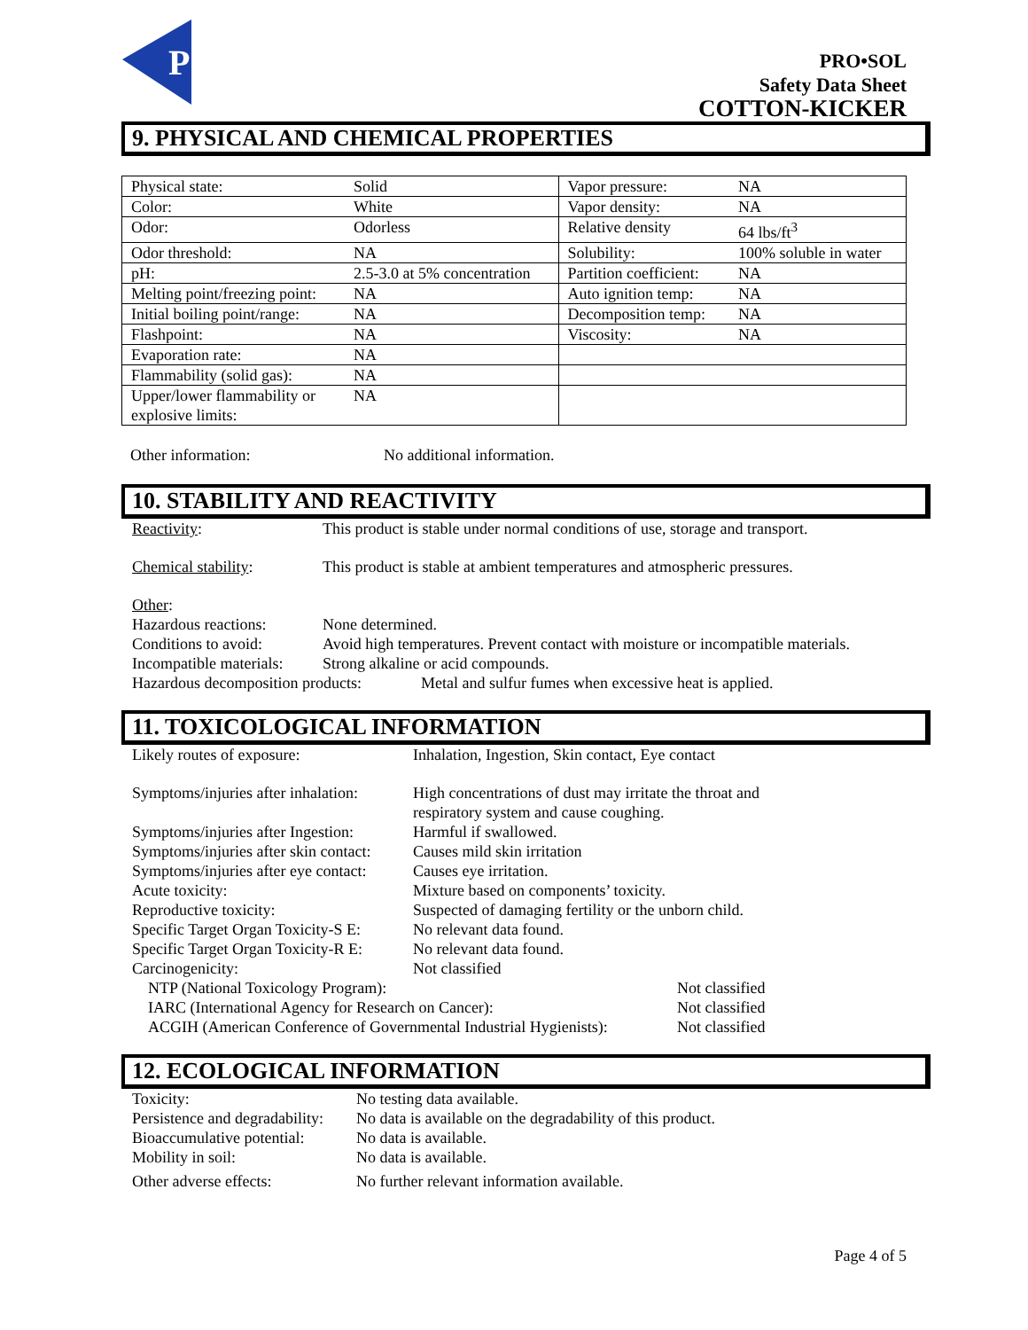P
PRO•SOL
Safety Data Sheet
COTTON-KICKER
9. PHYSICAL AND CHEMICAL PROPERTIES
| Physical state: | Solid | Vapor pressure: | NA |
| Color: | White | Vapor density: | NA |
| Odor: | Odorless | Relative density | 64 lbs/ft<sup>3</sup> |
| Odor threshold: | NA | Solubility: | 100% soluble in water |
| pH: | 2.5-3.0 at 5% concentration | Partition coefficient: | NA |
| Melting point/freezing point: | NA | Auto ignition temp: | NA |
| Initial boiling point/range: | NA | Decomposition temp: | NA |
| Flashpoint: | NA | Viscosity: | NA |
| Evaporation rate: | NA | | |
| Flammability (solid gas): | NA | | |
| Upper/lower flammability or explosive limits: | NA | | |
Other information: No additional information.
10. STABILITY AND REACTIVITY
Reactivity: This product is stable under normal conditions of use, storage and transport.
Chemical stability: This product is stable at ambient temperatures and atmospheric pressures.
Other:
Hazardous reactions: None determined.
Conditions to avoid: Avoid high temperatures. Prevent contact with moisture or incompatible materials.
Incompatible materials: Strong alkaline or acid compounds.
Hazardous decomposition products: Metal and sulfur fumes when excessive heat is applied.
11. TOXICOLOGICAL INFORMATION
Likely routes of exposure: Inhalation, Ingestion, Skin contact, Eye contact
Symptoms/injuries after inhalation: High concentrations of dust may irritate the throat and
respiratory system and cause coughing.
Symptoms/injuries after Ingestion: Harmful if swallowed.
Symptoms/injuries after skin contact: Causes mild skin irritation
Symptoms/injuries after eye contact: Causes eye irritation.
Acute toxicity: Mixture based on components’ toxicity.
Reproductive toxicity: Suspected of damaging fertility or the unborn child.
Specific Target Organ Toxicity-S E: No relevant data found.
Specific Target Organ Toxicity-R E: No relevant data found.
Carcinogenicity: Not classified
NTP (National Toxicology Program): Not classified
IARC (International Agency for Research on Cancer): Not classified
ACGIH (American Conference of Governmental Industrial Hygienists): Not classified
12. ECOLOGICAL INFORMATION
Toxicity: No testing data available.
Persistence and degradability: No data is available on the degradability of this product.
Bioaccumulative potential: No data is available.
Mobility in soil: No data is available.
Other adverse effects: No further relevant information available.
Page 4 of 5